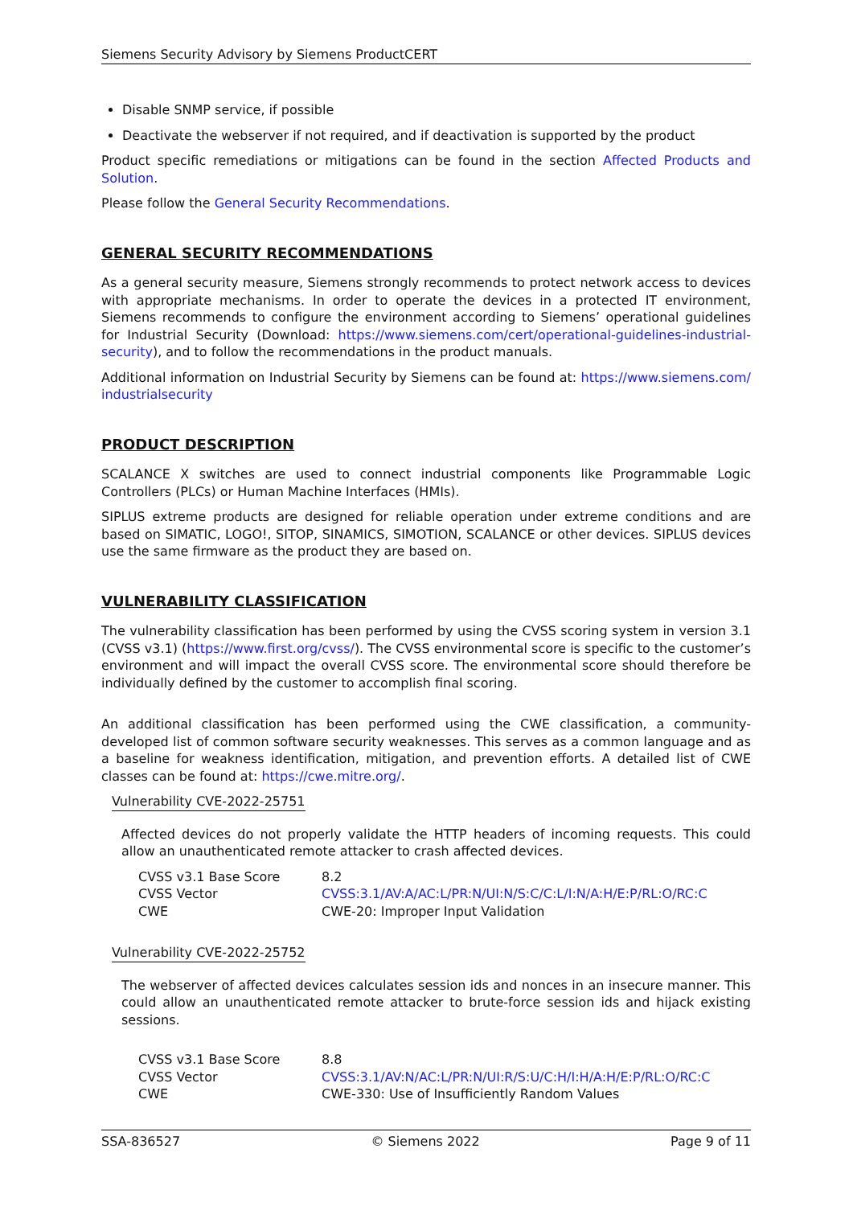Siemens Security Advisory by Siemens ProductCERT
Disable SNMP service, if possible
Deactivate the webserver if not required, and if deactivation is supported by the product
Product specific remediations or mitigations can be found in the section Affected Products and Solution.
Please follow the General Security Recommendations.
GENERAL SECURITY RECOMMENDATIONS
As a general security measure, Siemens strongly recommends to protect network access to devices with appropriate mechanisms. In order to operate the devices in a protected IT environment, Siemens recommends to configure the environment according to Siemens’ operational guidelines for Industrial Security (Download: https://www.siemens.com/cert/operational-guidelines-industrial-security), and to follow the recommendations in the product manuals.
Additional information on Industrial Security by Siemens can be found at: https://www.siemens.com/ industrialsecurity
PRODUCT DESCRIPTION
SCALANCE X switches are used to connect industrial components like Programmable Logic Controllers (PLCs) or Human Machine Interfaces (HMIs).
SIPLUS extreme products are designed for reliable operation under extreme conditions and are based on SIMATIC, LOGO!, SITOP, SINAMICS, SIMOTION, SCALANCE or other devices. SIPLUS devices use the same firmware as the product they are based on.
VULNERABILITY CLASSIFICATION
The vulnerability classification has been performed by using the CVSS scoring system in version 3.1 (CVSS v3.1) (https://www.first.org/cvss/). The CVSS environmental score is specific to the customer’s environment and will impact the overall CVSS score. The environmental score should therefore be individually defined by the customer to accomplish final scoring.
An additional classification has been performed using the CWE classification, a community-developed list of common software security weaknesses. This serves as a common language and as a baseline for weakness identification, mitigation, and prevention efforts. A detailed list of CWE classes can be found at: https://cwe.mitre.org/.
Vulnerability CVE-2022-25751
Affected devices do not properly validate the HTTP headers of incoming requests. This could allow an unauthenticated remote attacker to crash affected devices.
| CVSS v3.1 Base Score | 8.2 |
| CVSS Vector | CVSS:3.1/AV:A/AC:L/PR:N/UI:N/S:C/C:L/I:N/A:H/E:P/RL:O/RC:C |
| CWE | CWE-20: Improper Input Validation |
Vulnerability CVE-2022-25752
The webserver of affected devices calculates session ids and nonces in an insecure manner. This could allow an unauthenticated remote attacker to brute-force session ids and hijack existing sessions.
| CVSS v3.1 Base Score | 8.8 |
| CVSS Vector | CVSS:3.1/AV:N/AC:L/PR:N/UI:R/S:U/C:H/I:H/A:H/E:P/RL:O/RC:C |
| CWE | CWE-330: Use of Insufficiently Random Values |
SSA-836527 © Siemens 2022 Page 9 of 11